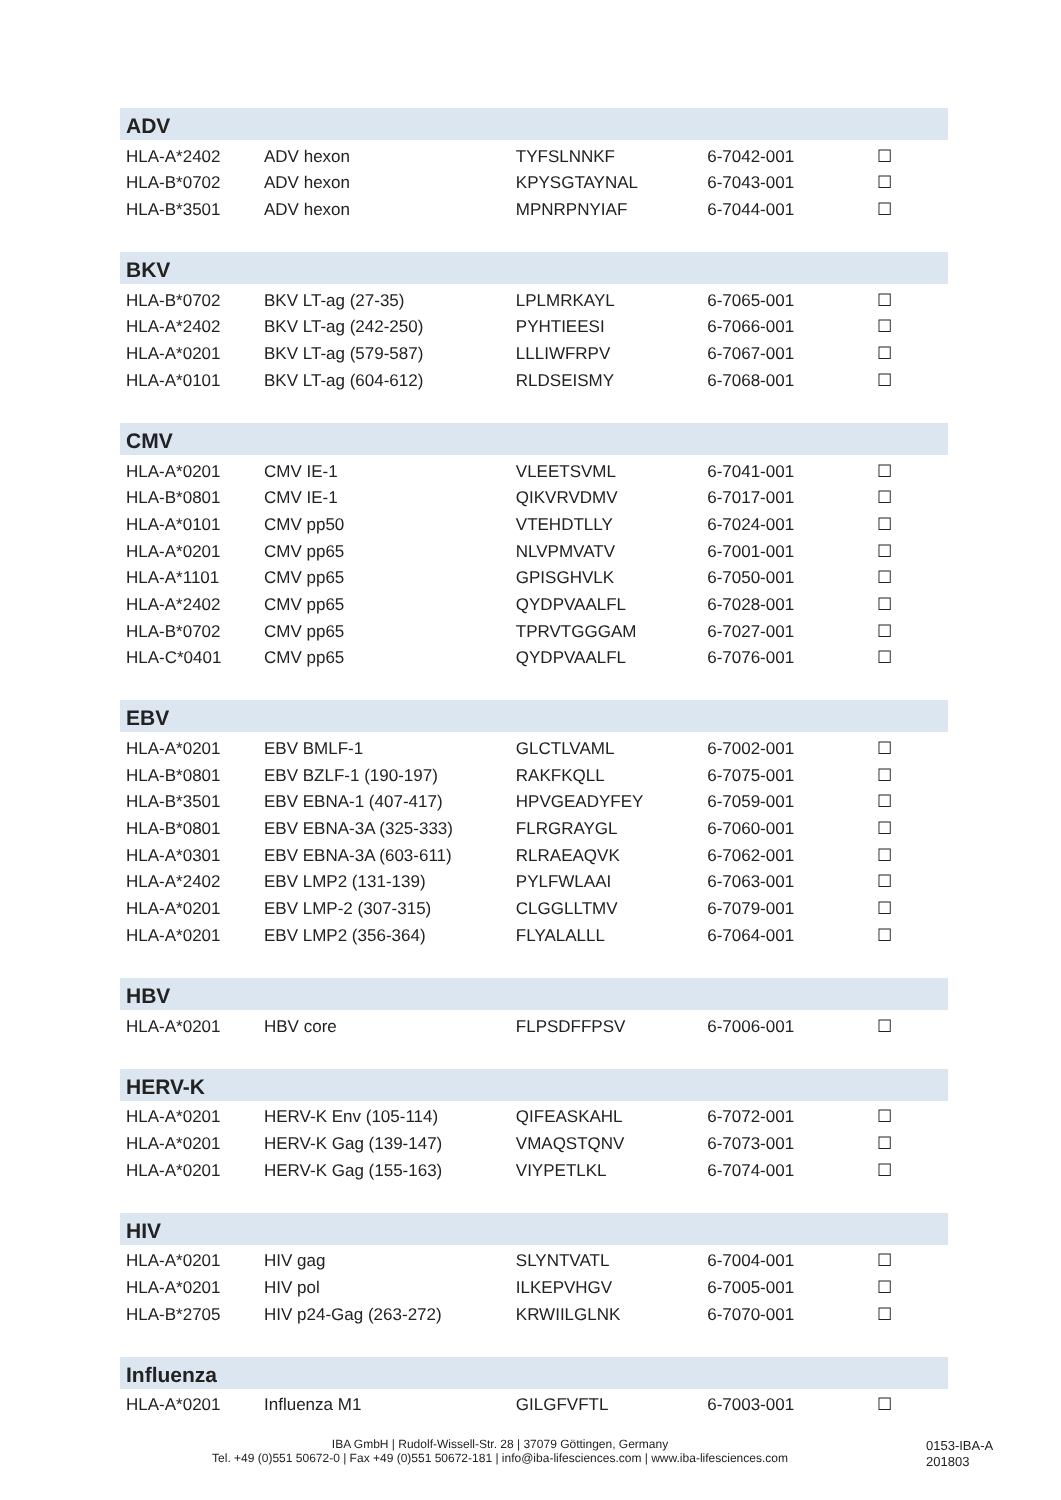| ADV | | | | |
| --- | --- | --- | --- | --- |
| HLA-A*2402 | ADV hexon | TYFSLNNKF | 6-7042-001 | ☐ |
| HLA-B*0702 | ADV hexon | KPYSGTAYNAL | 6-7043-001 | ☐ |
| HLA-B*3501 | ADV hexon | MPNRPNYIAF | 6-7044-001 | ☐ |
| BKV | | | | |
| HLA-B*0702 | BKV LT-ag (27-35) | LPLMRKAYL | 6-7065-001 | ☐ |
| HLA-A*2402 | BKV LT-ag (242-250) | PYHTIEESI | 6-7066-001 | ☐ |
| HLA-A*0201 | BKV LT-ag (579-587) | LLLIWFRPV | 6-7067-001 | ☐ |
| HLA-A*0101 | BKV LT-ag (604-612) | RLDSEISMY | 6-7068-001 | ☐ |
| CMV | | | | |
| HLA-A*0201 | CMV IE-1 | VLEETSVML | 6-7041-001 | ☐ |
| HLA-B*0801 | CMV IE-1 | QIKVRVDMV | 6-7017-001 | ☐ |
| HLA-A*0101 | CMV pp50 | VTEHDTLLY | 6-7024-001 | ☐ |
| HLA-A*0201 | CMV pp65 | NLVPMVATV | 6-7001-001 | ☐ |
| HLA-A*1101 | CMV pp65 | GPISGHVLK | 6-7050-001 | ☐ |
| HLA-A*2402 | CMV pp65 | QYDPVAALFL | 6-7028-001 | ☐ |
| HLA-B*0702 | CMV pp65 | TPRVTGGGAM | 6-7027-001 | ☐ |
| HLA-C*0401 | CMV pp65 | QYDPVAALFL | 6-7076-001 | ☐ |
| EBV | | | | |
| HLA-A*0201 | EBV BMLF-1 | GLCTLVAML | 6-7002-001 | ☐ |
| HLA-B*0801 | EBV BZLF-1 (190-197) | RAKFKQLL | 6-7075-001 | ☐ |
| HLA-B*3501 | EBV EBNA-1 (407-417) | HPVGEADYFEY | 6-7059-001 | ☐ |
| HLA-B*0801 | EBV EBNA-3A (325-333) | FLRGRAYGL | 6-7060-001 | ☐ |
| HLA-A*0301 | EBV EBNA-3A (603-611) | RLRAEAQVK | 6-7062-001 | ☐ |
| HLA-A*2402 | EBV LMP2 (131-139) | PYLFWLAAI | 6-7063-001 | ☐ |
| HLA-A*0201 | EBV LMP-2 (307-315) | CLGGLLTMV | 6-7079-001 | ☐ |
| HLA-A*0201 | EBV LMP2 (356-364) | FLYALALLL | 6-7064-001 | ☐ |
| HBV | | | | |
| HLA-A*0201 | HBV core | FLPSDFFPSV | 6-7006-001 | ☐ |
| HERV-K | | | | |
| HLA-A*0201 | HERV-K Env (105-114) | QIFEASKAHL | 6-7072-001 | ☐ |
| HLA-A*0201 | HERV-K Gag (139-147) | VMAQSTQNV | 6-7073-001 | ☐ |
| HLA-A*0201 | HERV-K Gag (155-163) | VIYPETLKL | 6-7074-001 | ☐ |
| HIV | | | | |
| HLA-A*0201 | HIV gag | SLYNTVATL | 6-7004-001 | ☐ |
| HLA-A*0201 | HIV pol | ILKEPVHGV | 6-7005-001 | ☐ |
| HLA-B*2705 | HIV p24-Gag (263-272) | KRWIILGLNK | 6-7070-001 | ☐ |
| Influenza | | | | |
| HLA-A*0201 | Influenza M1 | GILGFVFTL | 6-7003-001 | ☐ |
IBA GmbH | Rudolf-Wissell-Str. 28 | 37079 Göttingen, Germany
Tel. +49 (0)551 50672-0 | Fax +49 (0)551 50672-181 | info@iba-lifesciences.com | www.iba-lifesciences.com
0153-IBA-A
201803